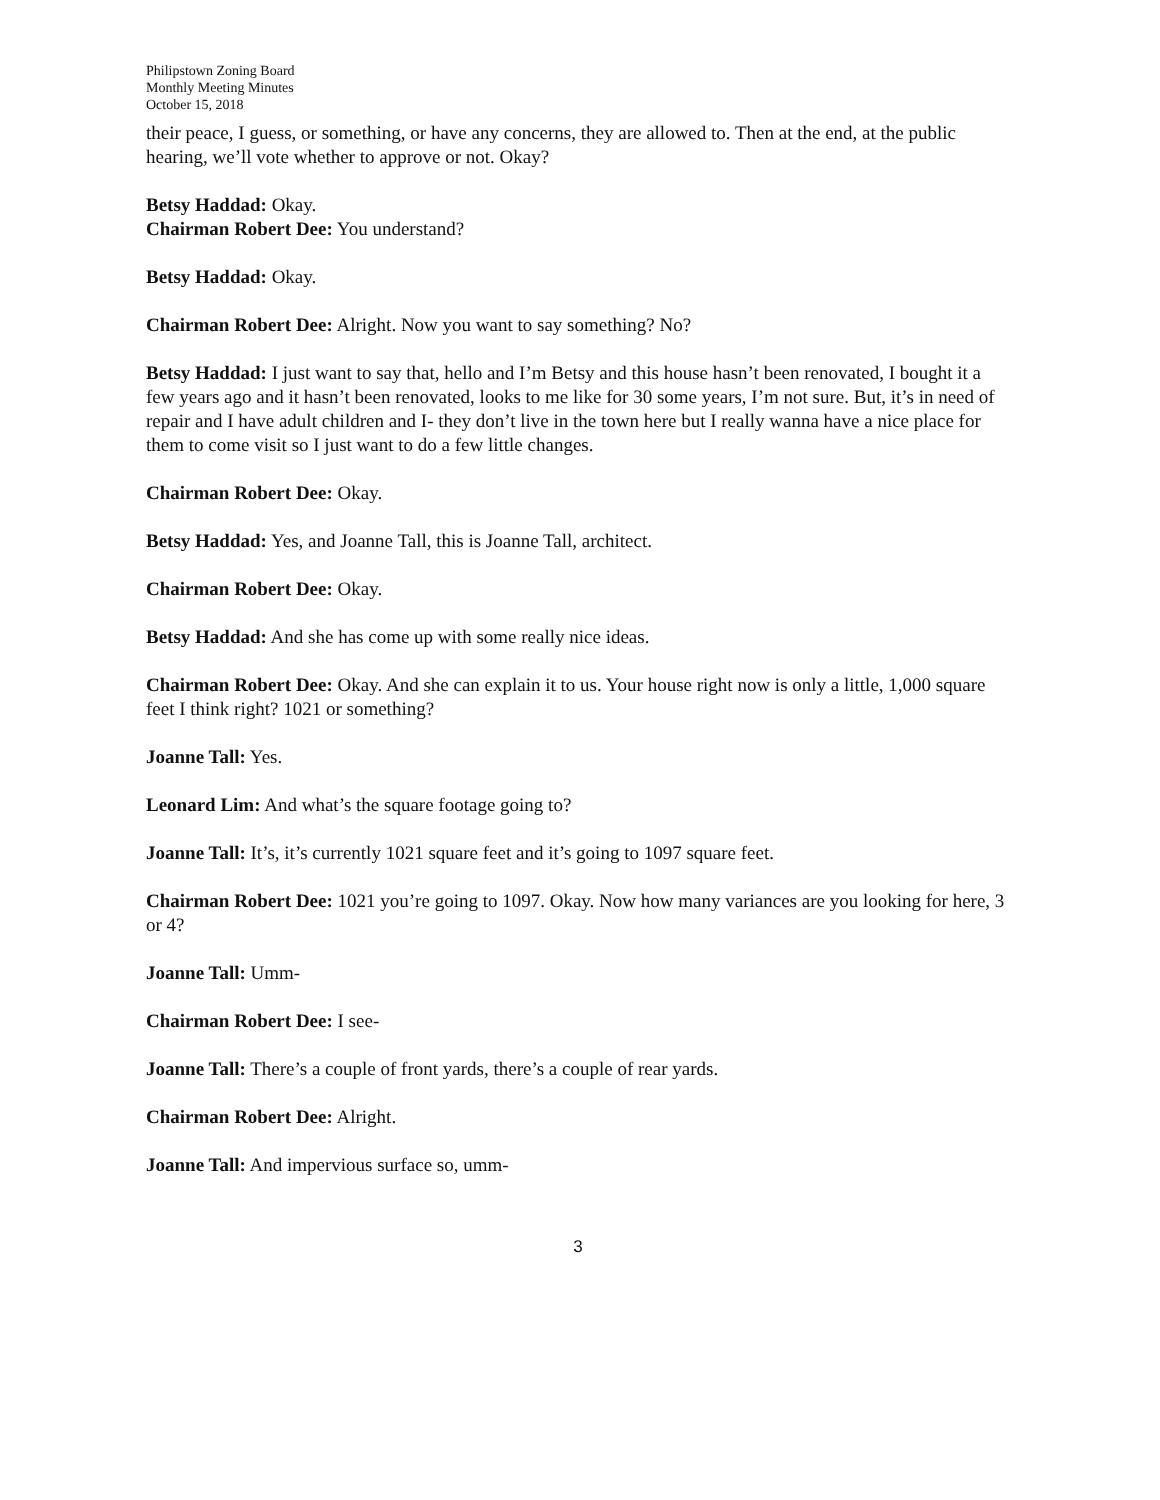Philipstown Zoning Board
Monthly Meeting Minutes
October 15, 2018
their peace, I guess, or something, or have any concerns, they are allowed to. Then at the end, at the public hearing, we’ll vote whether to approve or not. Okay?
Betsy Haddad: Okay.
Chairman Robert Dee: You understand?
Betsy Haddad: Okay.
Chairman Robert Dee: Alright. Now you want to say something? No?
Betsy Haddad: I just want to say that, hello and I’m Betsy and this house hasn’t been renovated, I bought it a few years ago and it hasn’t been renovated, looks to me like for 30 some years, I’m not sure. But, it’s in need of repair and I have adult children and I- they don’t live in the town here but I really wanna have a nice place for them to come visit so I just want to do a few little changes.
Chairman Robert Dee: Okay.
Betsy Haddad: Yes, and Joanne Tall, this is Joanne Tall, architect.
Chairman Robert Dee: Okay.
Betsy Haddad: And she has come up with some really nice ideas.
Chairman Robert Dee: Okay. And she can explain it to us. Your house right now is only a little, 1,000 square feet I think right? 1021 or something?
Joanne Tall: Yes.
Leonard Lim: And what’s the square footage going to?
Joanne Tall: It’s, it’s currently 1021 square feet and it’s going to 1097 square feet.
Chairman Robert Dee: 1021 you’re going to 1097. Okay. Now how many variances are you looking for here, 3 or 4?
Joanne Tall: Umm-
Chairman Robert Dee: I see-
Joanne Tall: There’s a couple of front yards, there’s a couple of rear yards.
Chairman Robert Dee: Alright.
Joanne Tall: And impervious surface so, umm-
3